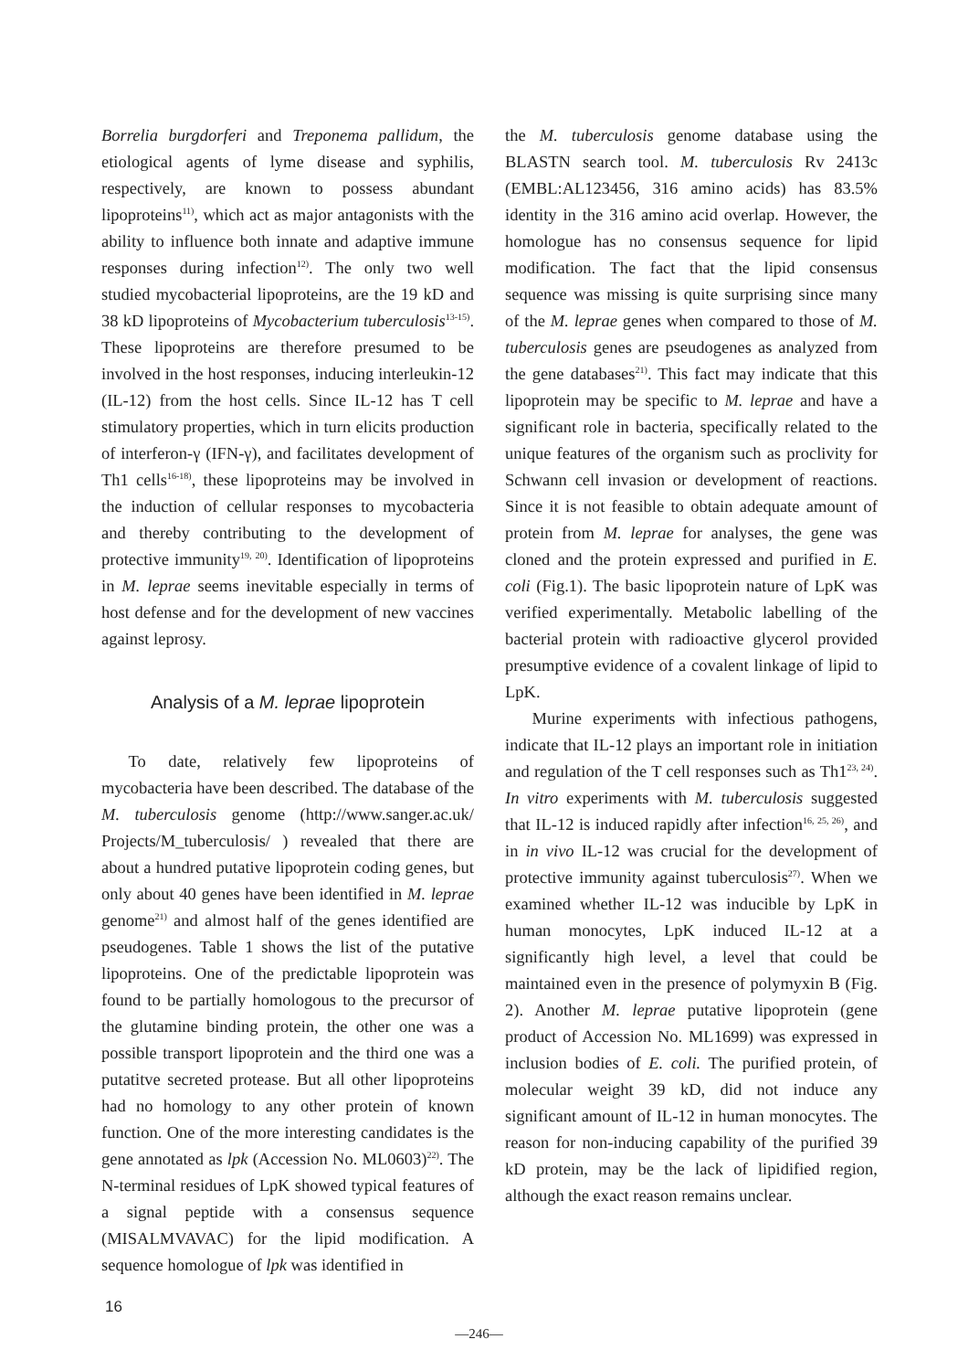Borrelia burgdorferi and Treponema pallidum, the etiological agents of lyme disease and syphilis, respectively, are known to possess abundant lipoproteins<sup>11)</sup>, which act as major antagonists with the ability to influence both innate and adaptive immune responses during infection<sup>12)</sup>. The only two well studied mycobacterial lipoproteins, are the 19 kD and 38 kD lipoproteins of Mycobacterium tuberculosis<sup>13-15)</sup>. These lipoproteins are therefore presumed to be involved in the host responses, inducing interleukin-12 (IL-12) from the host cells. Since IL-12 has T cell stimulatory properties, which in turn elicits production of interferon-γ (IFN-γ), and facilitates development of Th1 cells<sup>16-18)</sup>, these lipoproteins may be involved in the induction of cellular responses to mycobacteria and thereby contributing to the development of protective immunity<sup>19, 20)</sup>. Identification of lipoproteins in M. leprae seems inevitable especially in terms of host defense and for the development of new vaccines against leprosy.
Analysis of a M. leprae lipoprotein
To date, relatively few lipoproteins of mycobacteria have been described. The database of the M. tuberculosis genome (http://www.sanger.ac.uk/ Projects/M_tuberculosis/ ) revealed that there are about a hundred putative lipoprotein coding genes, but only about 40 genes have been identified in M. leprae genome<sup>21)</sup> and almost half of the genes identified are pseudogenes. Table 1 shows the list of the putative lipoproteins. One of the predictable lipoprotein was found to be partially homologous to the precursor of the glutamine binding protein, the other one was a possible transport lipoprotein and the third one was a putatitve secreted protease. But all other lipoproteins had no homology to any other protein of known function. One of the more interesting candidates is the gene annotated as lpk (Accession No. ML0603)<sup>22)</sup>. The N-terminal residues of LpK showed typical features of a signal peptide with a consensus sequence (MISALMVAVAC) for the lipid modification. A sequence homologue of lpk was identified in
the M. tuberculosis genome database using the BLASTN search tool. M. tuberculosis Rv 2413c (EMBL:AL123456, 316 amino acids) has 83.5% identity in the 316 amino acid overlap. However, the homologue has no consensus sequence for lipid modification. The fact that the lipid consensus sequence was missing is quite surprising since many of the M. leprae genes when compared to those of M. tuberculosis genes are pseudogenes as analyzed from the gene databases<sup>21)</sup>. This fact may indicate that this lipoprotein may be specific to M. leprae and have a significant role in bacteria, specifically related to the unique features of the organism such as proclivity for Schwann cell invasion or development of reactions. Since it is not feasible to obtain adequate amount of protein from M. leprae for analyses, the gene was cloned and the protein expressed and purified in E. coli (Fig.1). The basic lipoprotein nature of LpK was verified experimentally. Metabolic labelling of the bacterial protein with radioactive glycerol provided presumptive evidence of a covalent linkage of lipid to LpK.
Murine experiments with infectious pathogens, indicate that IL-12 plays an important role in initiation and regulation of the T cell responses such as Th1<sup>23, 24)</sup>. In vitro experiments with M. tuberculosis suggested that IL-12 is induced rapidly after infection<sup>16, 25, 26)</sup>, and in in vivo IL-12 was crucial for the development of protective immunity against tuberculosis<sup>27)</sup>. When we examined whether IL-12 was inducible by LpK in human monocytes, LpK induced IL-12 at a significantly high level, a level that could be maintained even in the presence of polymyxin B (Fig. 2). Another M. leprae putative lipoprotein (gene product of Accession No. ML1699) was expressed in inclusion bodies of E. coli. The purified protein, of molecular weight 39 kD, did not induce any significant amount of IL-12 in human monocytes. The reason for non-inducing capability of the purified 39 kD protein, may be the lack of lipidified region, although the exact reason remains unclear.
16
—246—